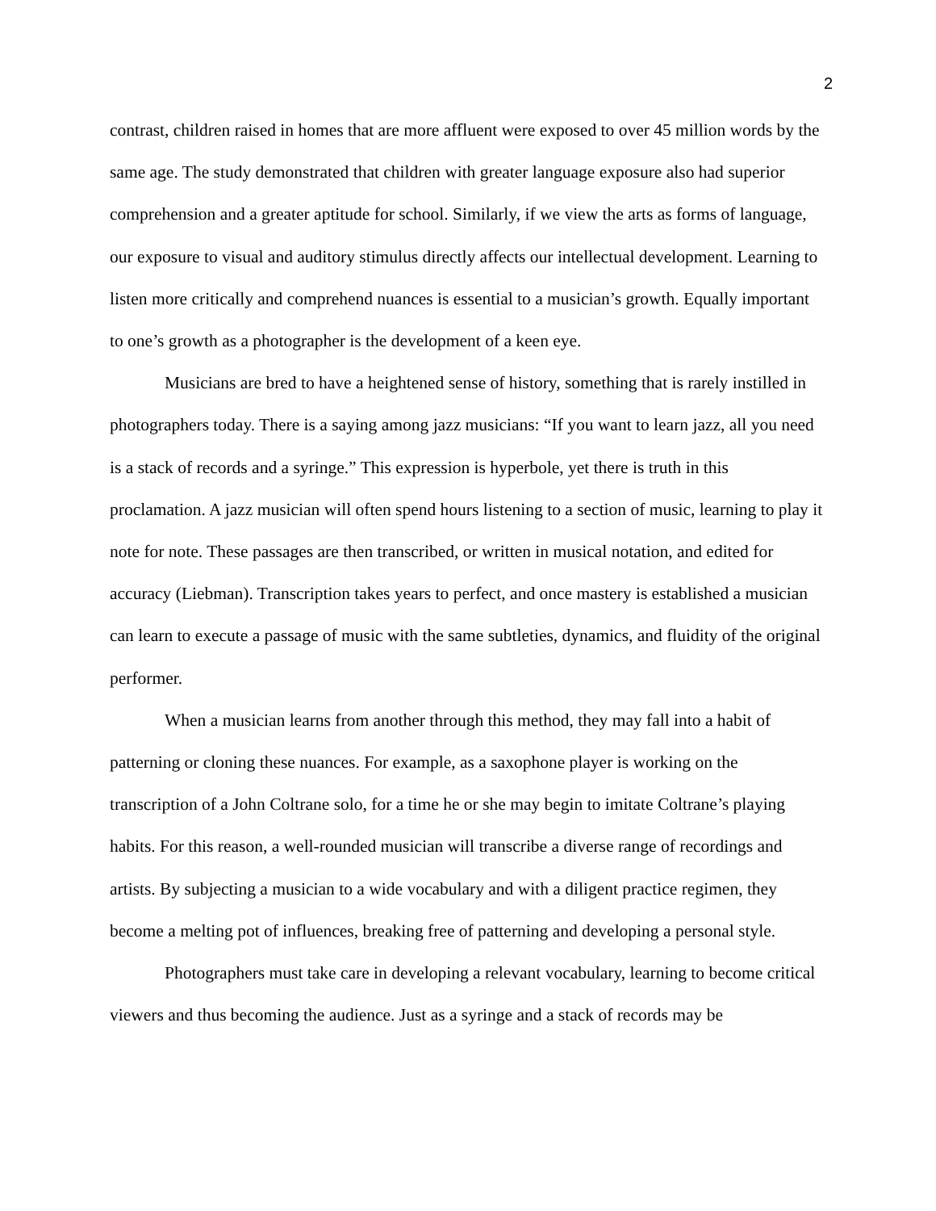2
contrast, children raised in homes that are more affluent were exposed to over 45 million words by the same age. The study demonstrated that children with greater language exposure also had superior comprehension and a greater aptitude for school. Similarly, if we view the arts as forms of language, our exposure to visual and auditory stimulus directly affects our intellectual development. Learning to listen more critically and comprehend nuances is essential to a musician’s growth. Equally important to one’s growth as a photographer is the development of a keen eye.
Musicians are bred to have a heightened sense of history, something that is rarely instilled in photographers today. There is a saying among jazz musicians: “If you want to learn jazz, all you need is a stack of records and a syringe.” This expression is hyperbole, yet there is truth in this proclamation. A jazz musician will often spend hours listening to a section of music, learning to play it note for note. These passages are then transcribed, or written in musical notation, and edited for accuracy (Liebman). Transcription takes years to perfect, and once mastery is established a musician can learn to execute a passage of music with the same subtleties, dynamics, and fluidity of the original performer.
When a musician learns from another through this method, they may fall into a habit of patterning or cloning these nuances. For example, as a saxophone player is working on the transcription of a John Coltrane solo, for a time he or she may begin to imitate Coltrane’s playing habits. For this reason, a well-rounded musician will transcribe a diverse range of recordings and artists. By subjecting a musician to a wide vocabulary and with a diligent practice regimen, they become a melting pot of influences, breaking free of patterning and developing a personal style.
Photographers must take care in developing a relevant vocabulary, learning to become critical viewers and thus becoming the audience. Just as a syringe and a stack of records may be